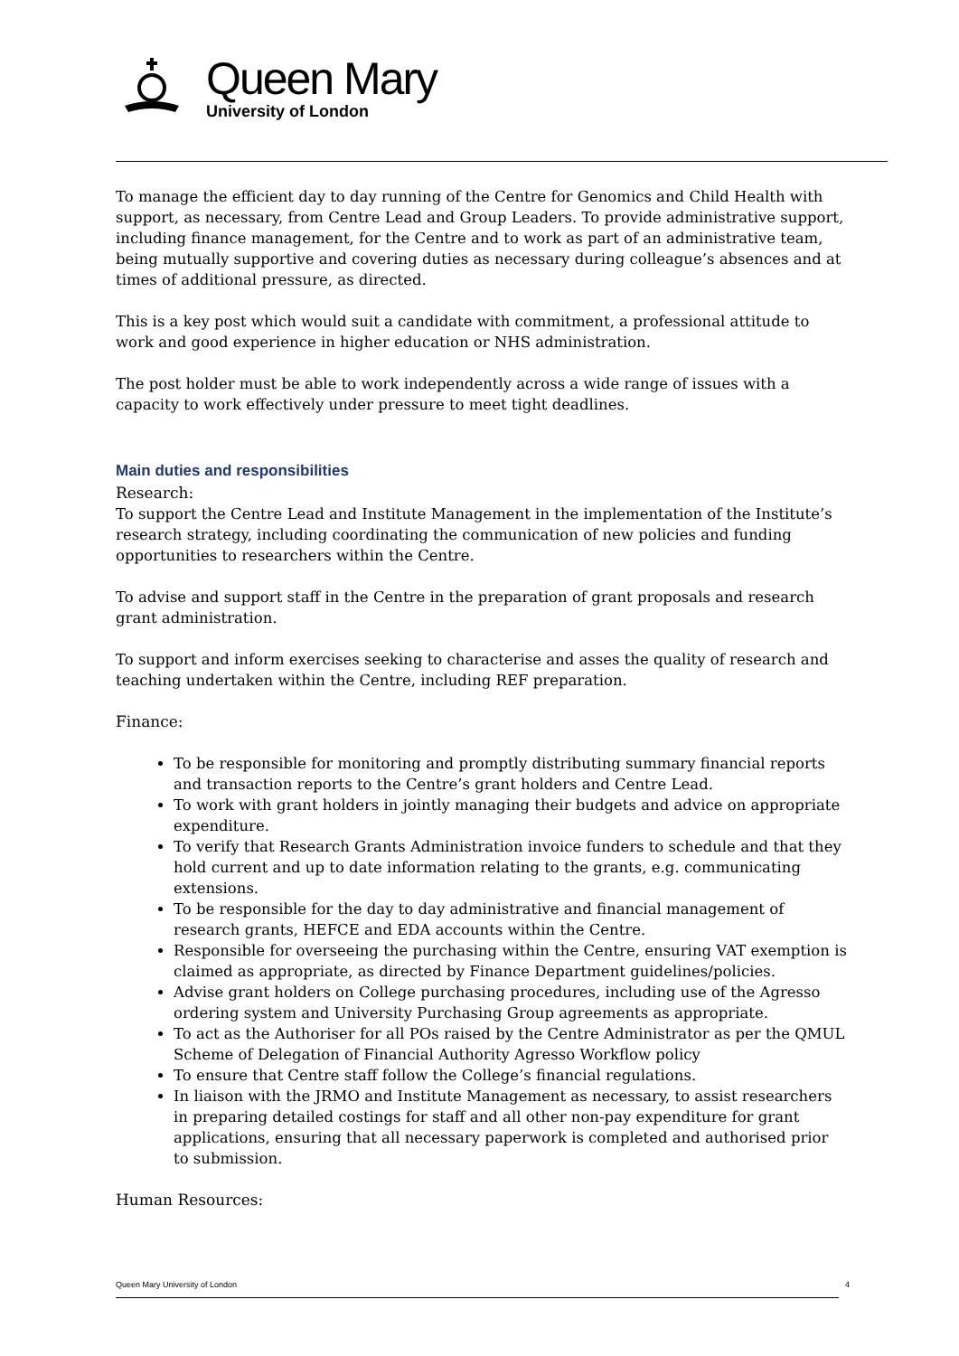Queen Mary
University of London
To manage the efficient day to day running of the Centre for Genomics and Child Health with support, as necessary, from Centre Lead and Group Leaders. To provide administrative support, including finance management, for the Centre and to work as part of an administrative team, being mutually supportive and covering duties as necessary during colleague’s absences and at times of additional pressure, as directed.
This is a key post which would suit a candidate with commitment, a professional attitude to work and good experience in higher education or NHS administration.
The post holder must be able to work independently across a wide range of issues with a capacity to work effectively under pressure to meet tight deadlines.
Main duties and responsibilities
Research:
To support the Centre Lead and Institute Management in the implementation of the Institute’s research strategy, including coordinating the communication of new policies and funding opportunities to researchers within the Centre.
To advise and support staff in the Centre in the preparation of grant proposals and research grant administration.
To support and inform exercises seeking to characterise and asses the quality of research and teaching undertaken within the Centre, including REF preparation.
Finance:
To be responsible for monitoring and promptly distributing summary financial reports and transaction reports to the Centre’s grant holders and Centre Lead.
To work with grant holders in jointly managing their budgets and advice on appropriate expenditure.
To verify that Research Grants Administration invoice funders to schedule and that they hold current and up to date information relating to the grants, e.g. communicating extensions.
To be responsible for the day to day administrative and financial management of research grants, HEFCE and EDA accounts within the Centre.
Responsible for overseeing the purchasing within the Centre, ensuring VAT exemption is claimed as appropriate, as directed by Finance Department guidelines/policies.
Advise grant holders on College purchasing procedures, including use of the Agresso ordering system and University Purchasing Group agreements as appropriate.
To act as the Authoriser for all POs raised by the Centre Administrator as per the QMUL Scheme of Delegation of Financial Authority Agresso Workflow policy
To ensure that Centre staff follow the College’s financial regulations.
In liaison with the JRMO and Institute Management as necessary, to assist researchers in preparing detailed costings for staff and all other non-pay expenditure for grant applications, ensuring that all necessary paperwork is completed and authorised prior to submission.
Human Resources:
Queen Mary University of London 4